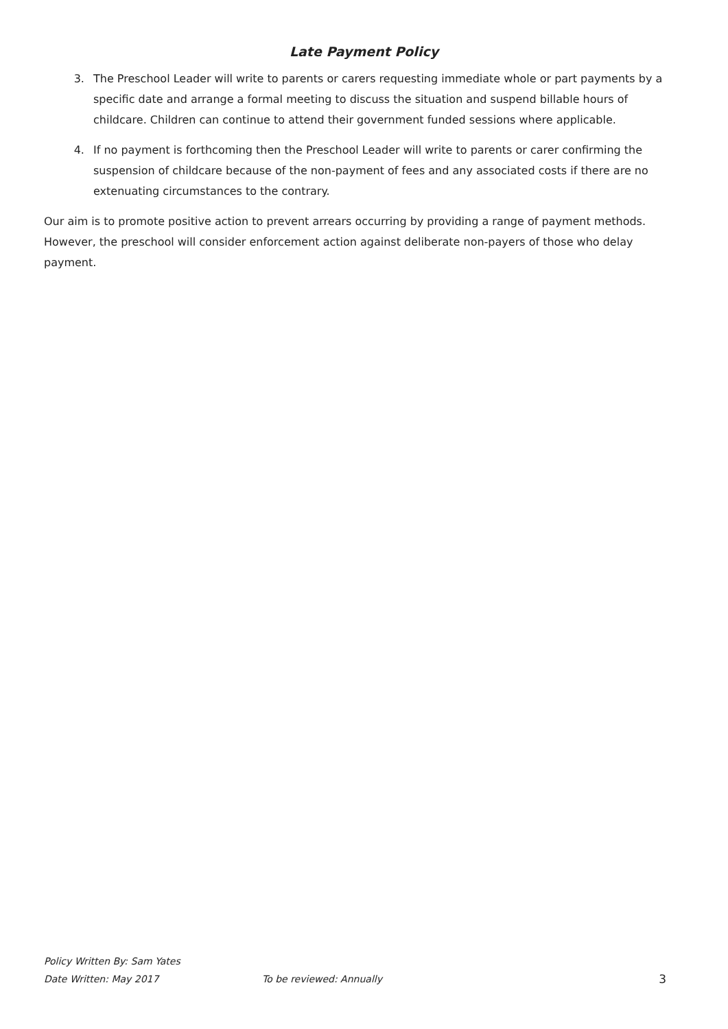Late Payment Policy
3. The Preschool Leader will write to parents or carers requesting immediate whole or part payments by a specific date and arrange a formal meeting to discuss the situation and suspend billable hours of childcare. Children can continue to attend their government funded sessions where applicable.
4. If no payment is forthcoming then the Preschool Leader will write to parents or carer confirming the suspension of childcare because of the non-payment of fees and any associated costs if there are no extenuating circumstances to the contrary.
Our aim is to promote positive action to prevent arrears occurring by providing a range of payment methods. However, the preschool will consider enforcement action against deliberate non-payers of those who delay payment.
Policy Written By: Sam Yates
Date Written: May 2017 To be reviewed: Annually 3